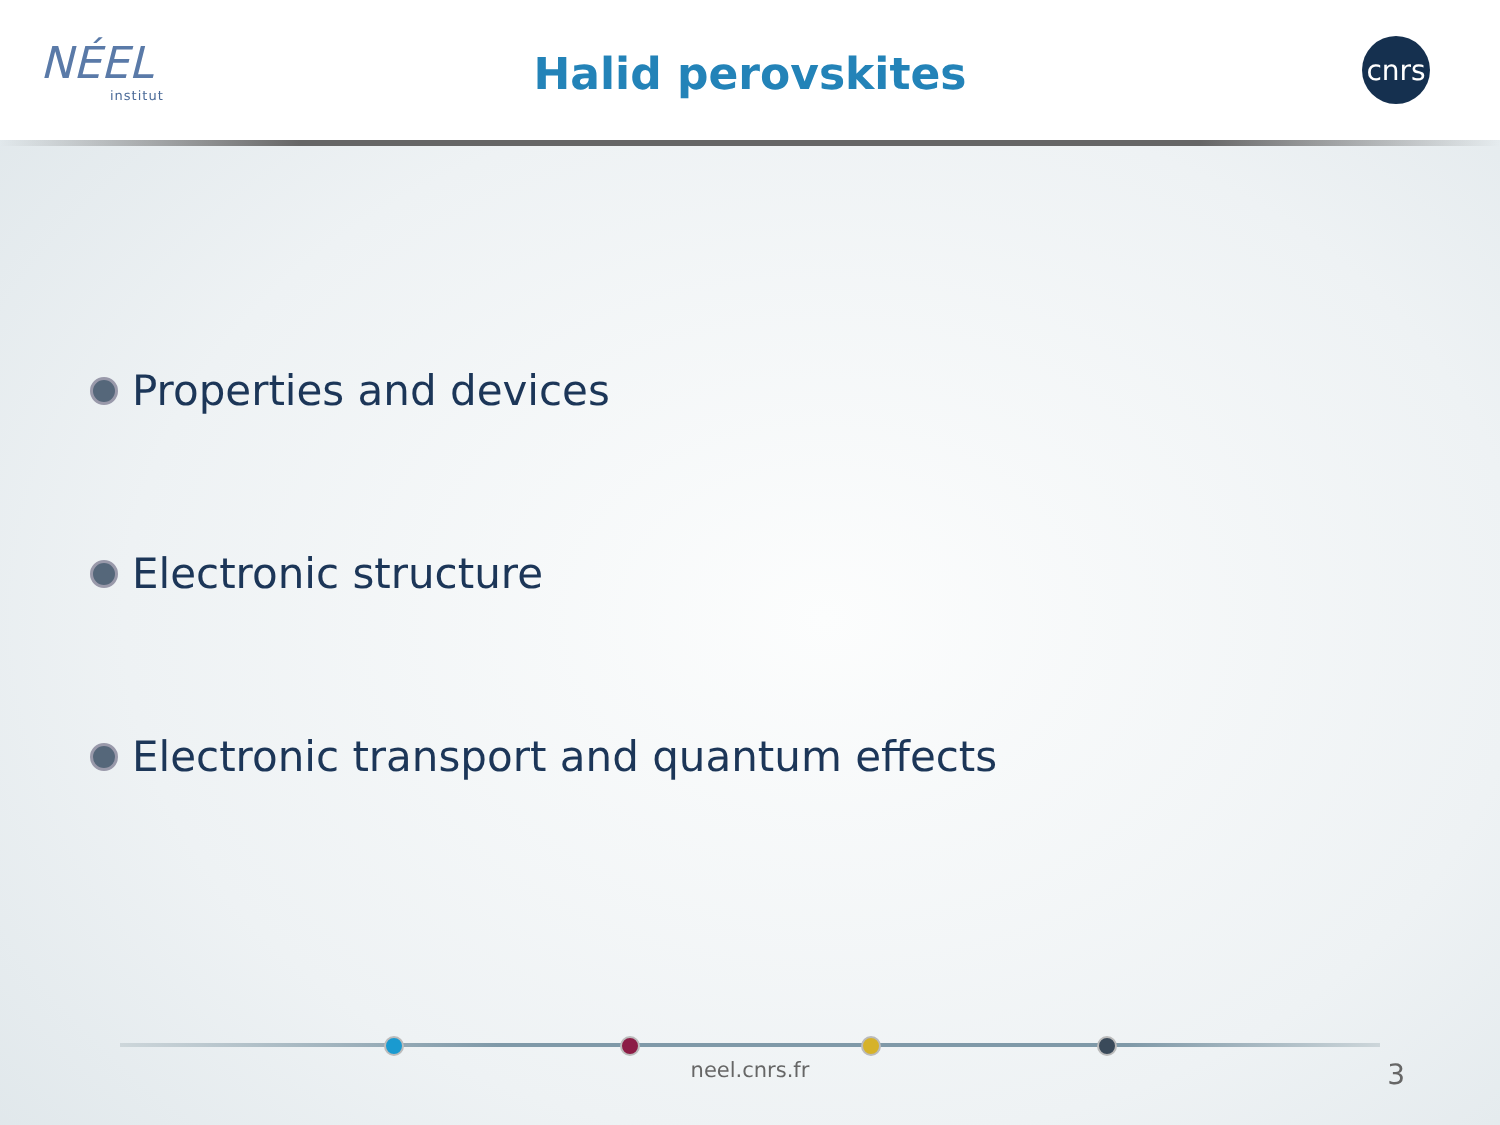NÉEL
institut
Halid perovskites
cnrs
Properties and devices
Electronic structure
Electronic transport and quantum effects
neel.cnrs.fr 3